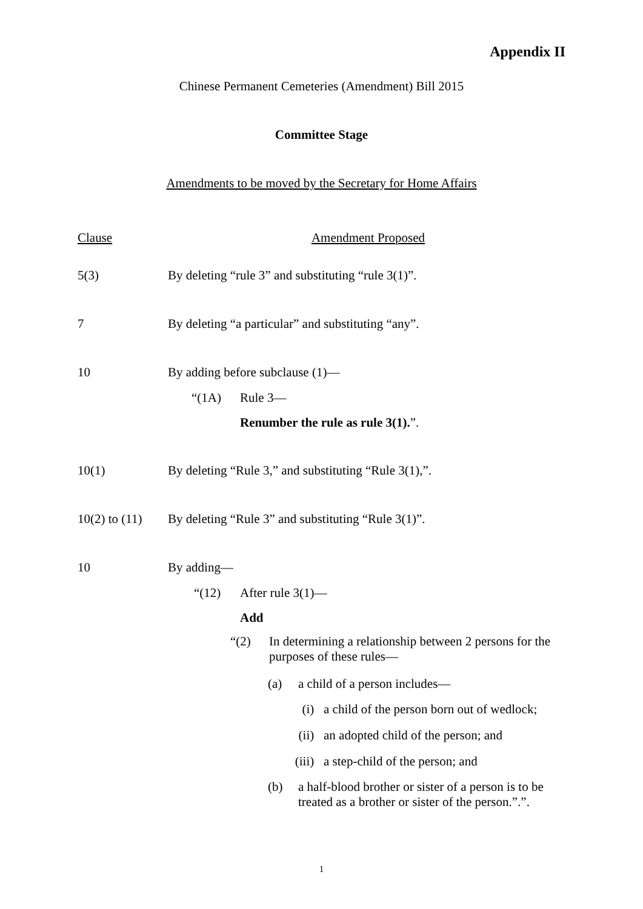Appendix II
Chinese Permanent Cemeteries (Amendment) Bill 2015
Committee Stage
Amendments to be moved by the Secretary for Home Affairs
Clause Amendment Proposed
5(3) By deleting “rule 3” and substituting “rule 3(1)”.
7 By deleting “a particular” and substituting “any”.
10 By adding before subclause (1)—
“(1A) Rule 3—
Renumber the rule as rule 3(1).”.
10(1) By deleting “Rule 3,” and substituting “Rule 3(1),”.
10(2) to (11)
By deleting “Rule 3” and substituting “Rule 3(1)”.
10 By adding—
“(12) After rule 3(1)—
Add
“(2) In determining a relationship between 2 persons for the purposes of these rules—
(a) a child of a person includes—
(i) a child of the person born out of wedlock;
(ii) an adopted child of the person; and
(iii) a step-child of the person; and
(b) a half-blood brother or sister of a person is to be treated as a brother or sister of the person.”.”.
1